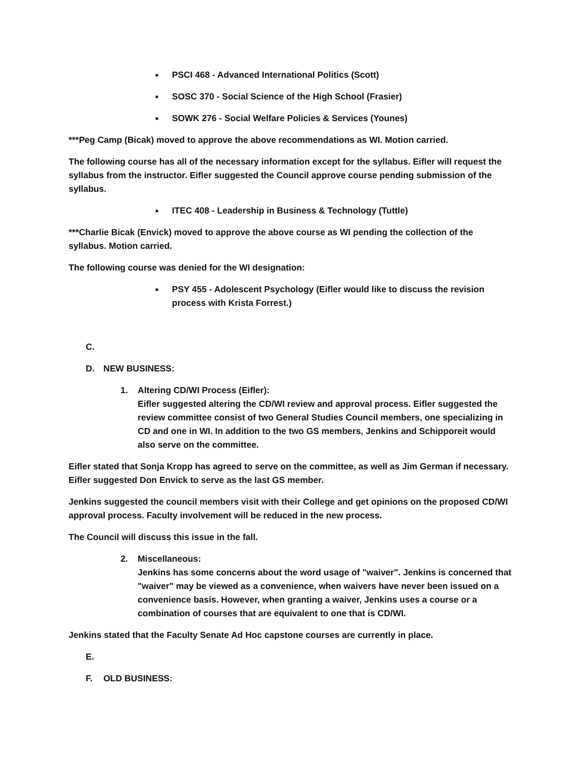■ PSCI 468 - Advanced International Politics (Scott)
■ SOSC 370 - Social Science of the High School (Frasier)
■ SOWK 276 - Social Welfare Policies & Services (Younes)
***Peg Camp (Bicak) moved to approve the above recommendations as WI. Motion carried.
The following course has all of the necessary information except for the syllabus. Eifler will request the syllabus from the instructor. Eifler suggested the Council approve course pending submission of the syllabus.
■ ITEC 408 - Leadership in Business & Technology (Tuttle)
***Charlie Bicak (Envick) moved to approve the above course as WI pending the collection of the syllabus. Motion carried.
The following course was denied for the WI designation:
■ PSY 455 - Adolescent Psychology (Eifler would like to discuss the revision process with Krista Forrest.)
C.
D. NEW BUSINESS:
1. Altering CD/WI Process (Eifler):
Eifler suggested altering the CD/WI review and approval process. Eifler suggested the review committee consist of two General Studies Council members, one specializing in CD and one in WI. In addition to the two GS members, Jenkins and Schipporeit would also serve on the committee.
Eifler stated that Sonja Kropp has agreed to serve on the committee, as well as Jim German if necessary. Eifler suggested Don Envick to serve as the last GS member.
Jenkins suggested the council members visit with their College and get opinions on the proposed CD/WI approval process. Faculty involvement will be reduced in the new process.
The Council will discuss this issue in the fall.
2. Miscellaneous:
Jenkins has some concerns about the word usage of "waiver". Jenkins is concerned that "waiver" may be viewed as a convenience, when waivers have never been issued on a convenience basis. However, when granting a waiver, Jenkins uses a course or a combination of courses that are equivalent to one that is CD/WI.
Jenkins stated that the Faculty Senate Ad Hoc capstone courses are currently in place.
E.
F. OLD BUSINESS: